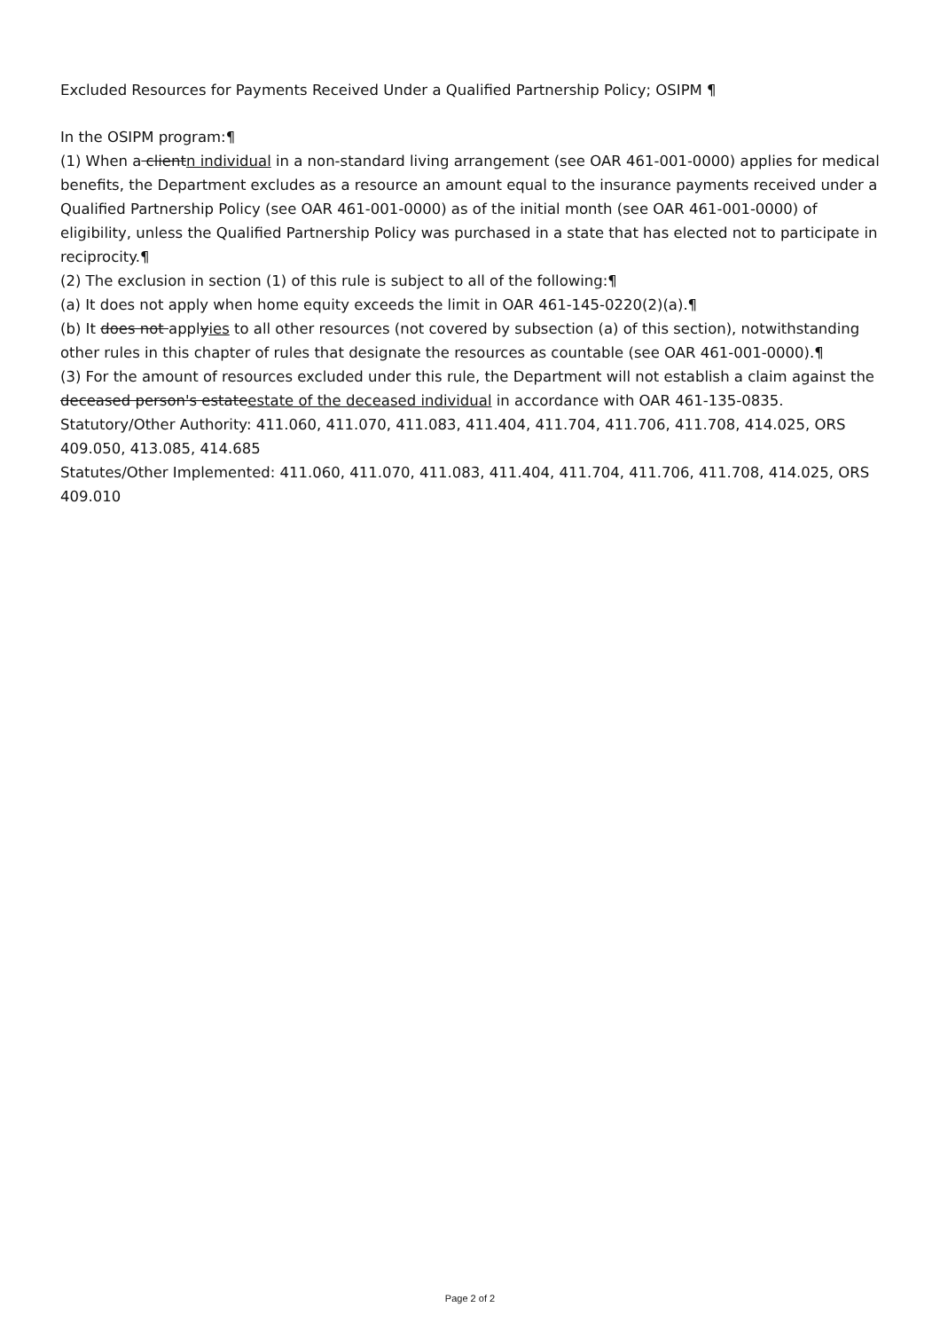Excluded Resources for Payments Received Under a Qualified Partnership Policy; OSIPM ¶
In the OSIPM program:¶
(1) When a clientn individual in a non-standard living arrangement (see OAR 461-001-0000) applies for medical benefits, the Department excludes as a resource an amount equal to the insurance payments received under a Qualified Partnership Policy (see OAR 461-001-0000) as of the initial month (see OAR 461-001-0000) of eligibility, unless the Qualified Partnership Policy was purchased in a state that has elected not to participate in reciprocity.¶
(2) The exclusion in section (1) of this rule is subject to all of the following:¶
(a) It does not apply when home equity exceeds the limit in OAR 461-145-0220(2)(a).¶
(b) It does not applyies to all other resources (not covered by subsection (a) of this section), notwithstanding other rules in this chapter of rules that designate the resources as countable (see OAR 461-001-0000).¶
(3) For the amount of resources excluded under this rule, the Department will not establish a claim against the deceased person's estateestate of the deceased individual in accordance with OAR 461-135-0835.
Statutory/Other Authority: 411.060, 411.070, 411.083, 411.404, 411.704, 411.706, 411.708, 414.025, ORS 409.050, 413.085, 414.685
Statutes/Other Implemented: 411.060, 411.070, 411.083, 411.404, 411.704, 411.706, 411.708, 414.025, ORS 409.010
Page 2 of 2